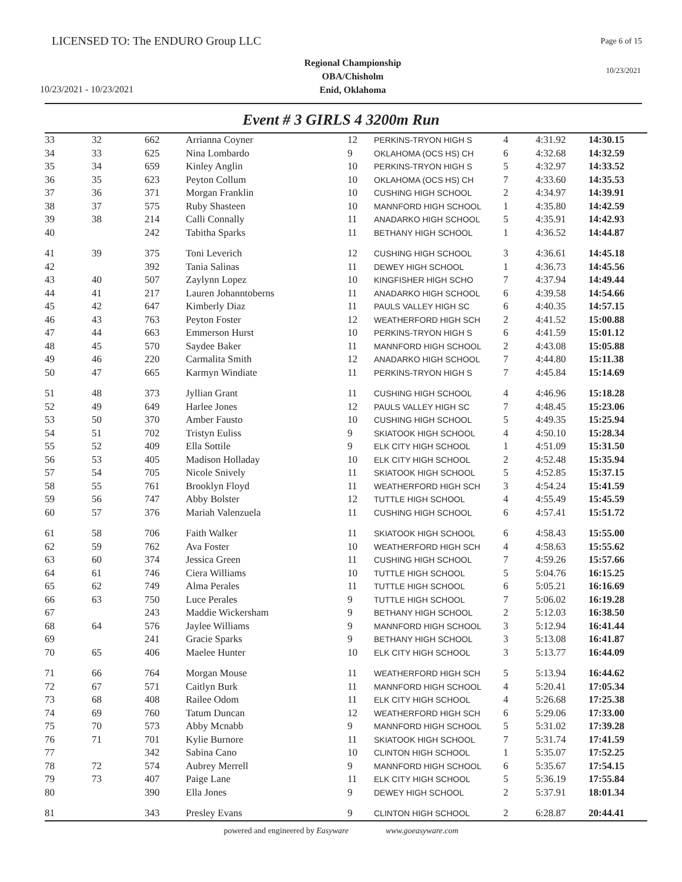LICENSED TO: The ENDURO Group LLC
Page 6 of 15
Regional Championship
OBA/Chisholm
Enid, Oklahoma
10/23/2021
10/23/2021 - 10/23/2021
Event # 3 GIRLS 4 3200m Run
| 33 | 32 | 662 | Arrianna Coyner | 12 | PERKINS-TRYON HIGH S | 4 | 4:31.92 | 14:30.15 |
| 34 | 33 | 625 | Nina Lombardo | 9 | OKLAHOMA (OCS HS) CH | 6 | 4:32.68 | 14:32.59 |
| 35 | 34 | 659 | Kinley Anglin | 10 | PERKINS-TRYON HIGH S | 5 | 4:32.97 | 14:33.52 |
| 36 | 35 | 623 | Peyton Collum | 10 | OKLAHOMA (OCS HS) CH | 7 | 4:33.60 | 14:35.53 |
| 37 | 36 | 371 | Morgan Franklin | 10 | CUSHING HIGH SCHOOL | 2 | 4:34.97 | 14:39.91 |
| 38 | 37 | 575 | Ruby Shasteen | 10 | MANNFORD HIGH SCHOOL | 1 | 4:35.80 | 14:42.59 |
| 39 | 38 | 214 | Calli Connally | 11 | ANADARKO HIGH SCHOOL | 5 | 4:35.91 | 14:42.93 |
| 40 | | 242 | Tabitha Sparks | 11 | BETHANY HIGH SCHOOL | 1 | 4:36.52 | 14:44.87 |
| 41 | 39 | 375 | Toni Leverich | 12 | CUSHING HIGH SCHOOL | 3 | 4:36.61 | 14:45.18 |
| 42 | | 392 | Tania Salinas | 11 | DEWEY HIGH SCHOOL | 1 | 4:36.73 | 14:45.56 |
| 43 | 40 | 507 | Zaylynn Lopez | 10 | KINGFISHER HIGH SCHO | 7 | 4:37.94 | 14:49.44 |
| 44 | 41 | 217 | Lauren Johanntoberns | 11 | ANADARKO HIGH SCHOOL | 6 | 4:39.58 | 14:54.66 |
| 45 | 42 | 647 | Kimberly Diaz | 11 | PAULS VALLEY HIGH SC | 6 | 4:40.35 | 14:57.15 |
| 46 | 43 | 763 | Peyton Foster | 12 | WEATHERFORD HIGH SCH | 2 | 4:41.52 | 15:00.88 |
| 47 | 44 | 663 | Emmerson Hurst | 10 | PERKINS-TRYON HIGH S | 6 | 4:41.59 | 15:01.12 |
| 48 | 45 | 570 | Saydee Baker | 11 | MANNFORD HIGH SCHOOL | 2 | 4:43.08 | 15:05.88 |
| 49 | 46 | 220 | Carmalita Smith | 12 | ANADARKO HIGH SCHOOL | 7 | 4:44.80 | 15:11.38 |
| 50 | 47 | 665 | Karmyn Windiate | 11 | PERKINS-TRYON HIGH S | 7 | 4:45.84 | 15:14.69 |
| 51 | 48 | 373 | Jyllian Grant | 11 | CUSHING HIGH SCHOOL | 4 | 4:46.96 | 15:18.28 |
| 52 | 49 | 649 | Harlee Jones | 12 | PAULS VALLEY HIGH SC | 7 | 4:48.45 | 15:23.06 |
| 53 | 50 | 370 | Amber Fausto | 10 | CUSHING HIGH SCHOOL | 5 | 4:49.35 | 15:25.94 |
| 54 | 51 | 702 | Tristyn Euliss | 9 | SKIATOOK HIGH SCHOOL | 4 | 4:50.10 | 15:28.34 |
| 55 | 52 | 409 | Ella Sottile | 9 | ELK CITY HIGH SCHOOL | 1 | 4:51.09 | 15:31.50 |
| 56 | 53 | 405 | Madison Holladay | 10 | ELK CITY HIGH SCHOOL | 2 | 4:52.48 | 15:35.94 |
| 57 | 54 | 705 | Nicole Snively | 11 | SKIATOOK HIGH SCHOOL | 5 | 4:52.85 | 15:37.15 |
| 58 | 55 | 761 | Brooklyn Floyd | 11 | WEATHERFORD HIGH SCH | 3 | 4:54.24 | 15:41.59 |
| 59 | 56 | 747 | Abby Bolster | 12 | TUTTLE HIGH SCHOOL | 4 | 4:55.49 | 15:45.59 |
| 60 | 57 | 376 | Mariah Valenzuela | 11 | CUSHING HIGH SCHOOL | 6 | 4:57.41 | 15:51.72 |
| 61 | 58 | 706 | Faith Walker | 11 | SKIATOOK HIGH SCHOOL | 6 | 4:58.43 | 15:55.00 |
| 62 | 59 | 762 | Ava Foster | 10 | WEATHERFORD HIGH SCH | 4 | 4:58.63 | 15:55.62 |
| 63 | 60 | 374 | Jessica Green | 11 | CUSHING HIGH SCHOOL | 7 | 4:59.26 | 15:57.66 |
| 64 | 61 | 746 | Ciera Williams | 10 | TUTTLE HIGH SCHOOL | 5 | 5:04.76 | 16:15.25 |
| 65 | 62 | 749 | Alma Perales | 11 | TUTTLE HIGH SCHOOL | 6 | 5:05.21 | 16:16.69 |
| 66 | 63 | 750 | Luce Perales | 9 | TUTTLE HIGH SCHOOL | 7 | 5:06.02 | 16:19.28 |
| 67 | | 243 | Maddie Wickersham | 9 | BETHANY HIGH SCHOOL | 2 | 5:12.03 | 16:38.50 |
| 68 | 64 | 576 | Jaylee Williams | 9 | MANNFORD HIGH SCHOOL | 3 | 5:12.94 | 16:41.44 |
| 69 | | 241 | Gracie Sparks | 9 | BETHANY HIGH SCHOOL | 3 | 5:13.08 | 16:41.87 |
| 70 | 65 | 406 | Maelee Hunter | 10 | ELK CITY HIGH SCHOOL | 3 | 5:13.77 | 16:44.09 |
| 71 | 66 | 764 | Morgan Mouse | 11 | WEATHERFORD HIGH SCH | 5 | 5:13.94 | 16:44.62 |
| 72 | 67 | 571 | Caitlyn Burk | 11 | MANNFORD HIGH SCHOOL | 4 | 5:20.41 | 17:05.34 |
| 73 | 68 | 408 | Railee Odom | 11 | ELK CITY HIGH SCHOOL | 4 | 5:26.68 | 17:25.38 |
| 74 | 69 | 760 | Tatum Duncan | 12 | WEATHERFORD HIGH SCH | 6 | 5:29.06 | 17:33.00 |
| 75 | 70 | 573 | Abby Mcnabb | 9 | MANNFORD HIGH SCHOOL | 5 | 5:31.02 | 17:39.28 |
| 76 | 71 | 701 | Kylie Burnore | 11 | SKIATOOK HIGH SCHOOL | 7 | 5:31.74 | 17:41.59 |
| 77 | | 342 | Sabina Cano | 10 | CLINTON HIGH SCHOOL | 1 | 5:35.07 | 17:52.25 |
| 78 | 72 | 574 | Aubrey Merrell | 9 | MANNFORD HIGH SCHOOL | 6 | 5:35.67 | 17:54.15 |
| 79 | 73 | 407 | Paige Lane | 11 | ELK CITY HIGH SCHOOL | 5 | 5:36.19 | 17:55.84 |
| 80 | | 390 | Ella Jones | 9 | DEWEY HIGH SCHOOL | 2 | 5:37.91 | 18:01.34 |
| 81 | | 343 | Presley Evans | 9 | CLINTON HIGH SCHOOL | 2 | 6:28.87 | 20:44.41 |
powered and engineered by Easyware www.goeasyware.com